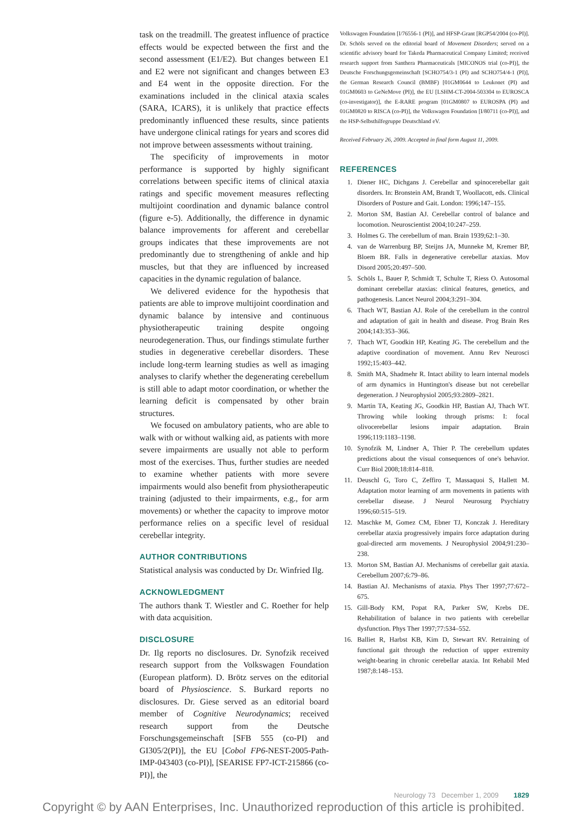task on the treadmill. The greatest influence of practice effects would be expected between the first and the second assessment (E1/E2). But changes between E1 and E2 were not significant and changes between E3 and E4 went in the opposite direction. For the examinations included in the clinical ataxia scales (SARA, ICARS), it is unlikely that practice effects predominantly influenced these results, since patients have undergone clinical ratings for years and scores did not improve between assessments without training.
The specificity of improvements in motor performance is supported by highly significant correlations between specific items of clinical ataxia ratings and specific movement measures reflecting multijoint coordination and dynamic balance control (figure e-5). Additionally, the difference in dynamic balance improvements for afferent and cerebellar groups indicates that these improvements are not predominantly due to strengthening of ankle and hip muscles, but that they are influenced by increased capacities in the dynamic regulation of balance.
We delivered evidence for the hypothesis that patients are able to improve multijoint coordination and dynamic balance by intensive and continuous physiotherapeutic training despite ongoing neurodegeneration. Thus, our findings stimulate further studies in degenerative cerebellar disorders. These include long-term learning studies as well as imaging analyses to clarify whether the degenerating cerebellum is still able to adapt motor coordination, or whether the learning deficit is compensated by other brain structures.
We focused on ambulatory patients, who are able to walk with or without walking aid, as patients with more severe impairments are usually not able to perform most of the exercises. Thus, further studies are needed to examine whether patients with more severe impairments would also benefit from physiotherapeutic training (adjusted to their impairments, e.g., for arm movements) or whether the capacity to improve motor performance relies on a specific level of residual cerebellar integrity.
AUTHOR CONTRIBUTIONS
Statistical analysis was conducted by Dr. Winfried Ilg.
ACKNOWLEDGMENT
The authors thank T. Wiestler and C. Roether for help with data acquisition.
DISCLOSURE
Dr. Ilg reports no disclosures. Dr. Synofzik received research support from the Volkswagen Foundation (European platform). D. Brötz serves on the editorial board of Physioscience. S. Burkard reports no disclosures. Dr. Giese served as an editorial board member of Cognitive Neurodynamics; received research support from the Deutsche Forschungsgemeinschaft [SFB 555 (co-PI) and GI305/2(PI)], the EU [Cobol FP6-NEST-2005-Path-IMP-043403 (co-PI)], [SEARISE FP7-ICT-215866 (co-PI)], the
Volkswagen Foundation [I/76556-1 (PI)], and HFSP-Grant [RGP54/2004 (co-PI)]. Dr. Schöls served on the editorial board of Movement Disorders; served on a scientific advisory board for Takeda Pharmaceutical Company Limited; received research support from Santhera Pharmaceuticals [MICONOS trial (co-PI)], the Deutsche Forschungsgemeinschaft [SCHO754/3-1 (PI) and SCHO754/4-1 (PI)], the German Research Council (BMBF) [01GM0644 to Leukonet (PI) and 01GM0603 to GeNeMove (PI)], the EU [LSHM-CT-2004-503304 to EUROSCA (co-investigator)], the E-RARE program [01GM0807 to EUROSPA (PI) and 01GM0820 to RISCA (co-PI)], the Volkswagen Foundation [I/80711 (co-PI)], and the HSP-Selbsthilfegruppe Deutschland eV.
Received February 26, 2009. Accepted in final form August 11, 2009.
REFERENCES
1. Diener HC, Dichgans J. Cerebellar and spinocerebellar gait disorders. In: Bronstein AM, Brandt T, Woollacott, eds. Clinical Disorders of Posture and Gait. London: 1996;147–155.
2. Morton SM, Bastian AJ. Cerebellar control of balance and locomotion. Neuroscientist 2004;10:247–259.
3. Holmes G. The cerebellum of man. Brain 1939;62:1–30.
4. van de Warrenburg BP, Steijns JA, Munneke M, Kremer BP, Bloem BR. Falls in degenerative cerebellar ataxias. Mov Disord 2005;20:497–500.
5. Schöls L, Bauer P, Schmidt T, Schulte T, Riess O. Autosomal dominant cerebellar ataxias: clinical features, genetics, and pathogenesis. Lancet Neurol 2004;3:291–304.
6. Thach WT, Bastian AJ. Role of the cerebellum in the control and adaptation of gait in health and disease. Prog Brain Res 2004;143:353–366.
7. Thach WT, Goodkin HP, Keating JG. The cerebellum and the adaptive coordination of movement. Annu Rev Neurosci 1992;15:403–442.
8. Smith MA, Shadmehr R. Intact ability to learn internal models of arm dynamics in Huntington's disease but not cerebellar degeneration. J Neurophysiol 2005;93:2809–2821.
9. Martin TA, Keating JG, Goodkin HP, Bastian AJ, Thach WT. Throwing while looking through prisms: I: focal olivocerebellar lesions impair adaptation. Brain 1996;119:1183–1198.
10. Synofzik M, Lindner A, Thier P. The cerebellum updates predictions about the visual consequences of one's behavior. Curr Biol 2008;18:814–818.
11. Deuschl G, Toro C, Zeffiro T, Massaquoi S, Hallett M. Adaptation motor learning of arm movements in patients with cerebellar disease. J Neurol Neurosurg Psychiatry 1996;60:515–519.
12. Maschke M, Gomez CM, Ebner TJ, Konczak J. Hereditary cerebellar ataxia progressively impairs force adaptation during goal-directed arm movements. J Neurophysiol 2004;91:230–238.
13. Morton SM, Bastian AJ. Mechanisms of cerebellar gait ataxia. Cerebellum 2007;6:79–86.
14. Bastian AJ. Mechanisms of ataxia. Phys Ther 1997;77:672–675.
15. Gill-Body KM, Popat RA, Parker SW, Krebs DE. Rehabilitation of balance in two patients with cerebellar dysfunction. Phys Ther 1997;77:534–552.
16. Balliet R, Harbst KB, Kim D, Stewart RV. Retraining of functional gait through the reduction of upper extremity weight-bearing in chronic cerebellar ataxia. Int Rehabil Med 1987;8:148–153.
Neurology 73 December 1, 2009 1829
Copyright © by AAN Enterprises, Inc. Unauthorized reproduction of this article is prohibited.